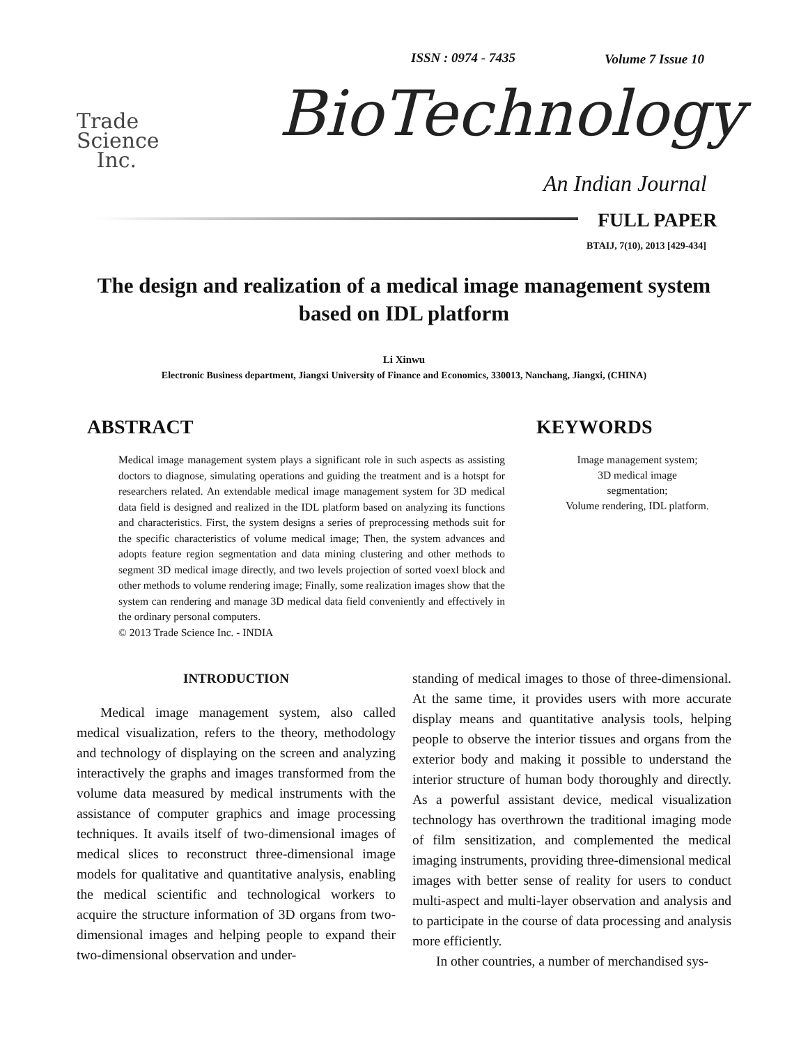ISSN : 0974 - 7435 Volume 7 Issue 10
Trade
Science
Inc.
BioTechnology
An Indian Journal
FULL PAPER
BTAIJ, 7(10), 2013 [429-434]
The design and realization of a medical image management system based on IDL platform
Li Xinwu
Electronic Business department, Jiangxi University of Finance and Economics, 330013, Nanchang, Jiangxi, (CHINA)
ABSTRACT
Medical image management system plays a significant role in such aspects as assisting doctors to diagnose, simulating operations and guiding the treatment and is a hotspt for researchers related. An extendable medical image management system for 3D medical data field is designed and realized in the IDL platform based on analyzing its functions and characteristics. First, the system designs a series of preprocessing methods suit for the specific characteristics of volume medical image; Then, the system advances and adopts feature region segmentation and data mining clustering and other methods to segment 3D medical image directly, and two levels projection of sorted voexl block and other methods to volume rendering image; Finally, some realization images show that the system can rendering and manage 3D medical data field conveniently and effectively in the ordinary personal computers.
© 2013 Trade Science Inc. - INDIA
KEYWORDS
Image management system;
3D medical image
segmentation;
Volume rendering, IDL platform.
INTRODUCTION
Medical image management system, also called medical visualization, refers to the theory, methodology and technology of displaying on the screen and analyzing interactively the graphs and images transformed from the volume data measured by medical instruments with the assistance of computer graphics and image processing techniques. It avails itself of two-dimensional images of medical slices to reconstruct three-dimensional image models for qualitative and quantitative analysis, enabling the medical scientific and technological workers to acquire the structure information of 3D organs from two-dimensional images and helping people to expand their two-dimensional observation and under-
standing of medical images to those of three-dimensional. At the same time, it provides users with more accurate display means and quantitative analysis tools, helping people to observe the interior tissues and organs from the exterior body and making it possible to understand the interior structure of human body thoroughly and directly. As a powerful assistant device, medical visualization technology has overthrown the traditional imaging mode of film sensitization, and complemented the medical imaging instruments, providing three-dimensional medical images with better sense of reality for users to conduct multi-aspect and multi-layer observation and analysis and to participate in the course of data processing and analysis more efficiently.
In other countries, a number of merchandised sys-